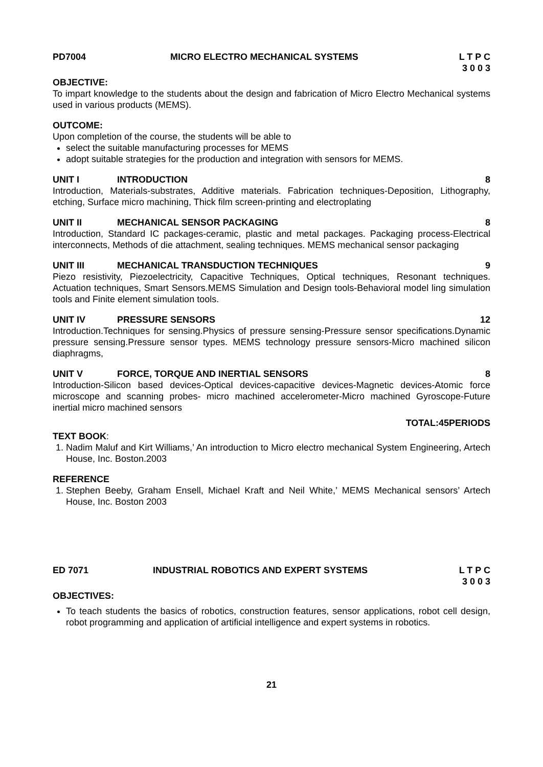PD7004 MICRO ELECTRO MECHANICAL SYSTEMS L T P C
3 0 0 3
OBJECTIVE:
To impart knowledge to the students about the design and fabrication of Micro Electro Mechanical systems used in various products (MEMS).
OUTCOME:
Upon completion of the course, the students will be able to
select the suitable manufacturing processes for MEMS
adopt suitable strategies for the production and integration with sensors for MEMS.
UNIT I INTRODUCTION 8
Introduction, Materials-substrates, Additive materials. Fabrication techniques-Deposition, Lithography, etching, Surface micro machining, Thick film screen-printing and electroplating
UNIT II MECHANICAL SENSOR PACKAGING 8
Introduction, Standard IC packages-ceramic, plastic and metal packages. Packaging process-Electrical interconnects, Methods of die attachment, sealing techniques. MEMS mechanical sensor packaging
UNIT III MECHANICAL TRANSDUCTION TECHNIQUES 9
Piezo resistivity, Piezoelectricity, Capacitive Techniques, Optical techniques, Resonant techniques. Actuation techniques, Smart Sensors.MEMS Simulation and Design tools-Behavioral model ling simulation tools and Finite element simulation tools.
UNIT IV PRESSURE SENSORS 12
Introduction.Techniques for sensing.Physics of pressure sensing-Pressure sensor specifications.Dynamic pressure sensing.Pressure sensor types. MEMS technology pressure sensors-Micro machined silicon diaphragms,
UNIT V FORCE, TORQUE AND INERTIAL SENSORS 8
Introduction-Silicon based devices-Optical devices-capacitive devices-Magnetic devices-Atomic force microscope and scanning probes- micro machined accelerometer-Micro machined Gyroscope-Future inertial micro machined sensors
TOTAL:45PERIODS
TEXT BOOK:
1. Nadim Maluf and Kirt Williams,’ An introduction to Micro electro mechanical System Engineering, Artech House, Inc. Boston.2003
REFERENCE
1. Stephen Beeby, Graham Ensell, Michael Kraft and Neil White,’ MEMS Mechanical sensors’ Artech House, Inc. Boston 2003
ED 7071 INDUSTRIAL ROBOTICS AND EXPERT SYSTEMS L T P C
3 0 0 3
OBJECTIVES:
To teach students the basics of robotics, construction features, sensor applications, robot cell design, robot programming and application of artificial intelligence and expert systems in robotics.
21